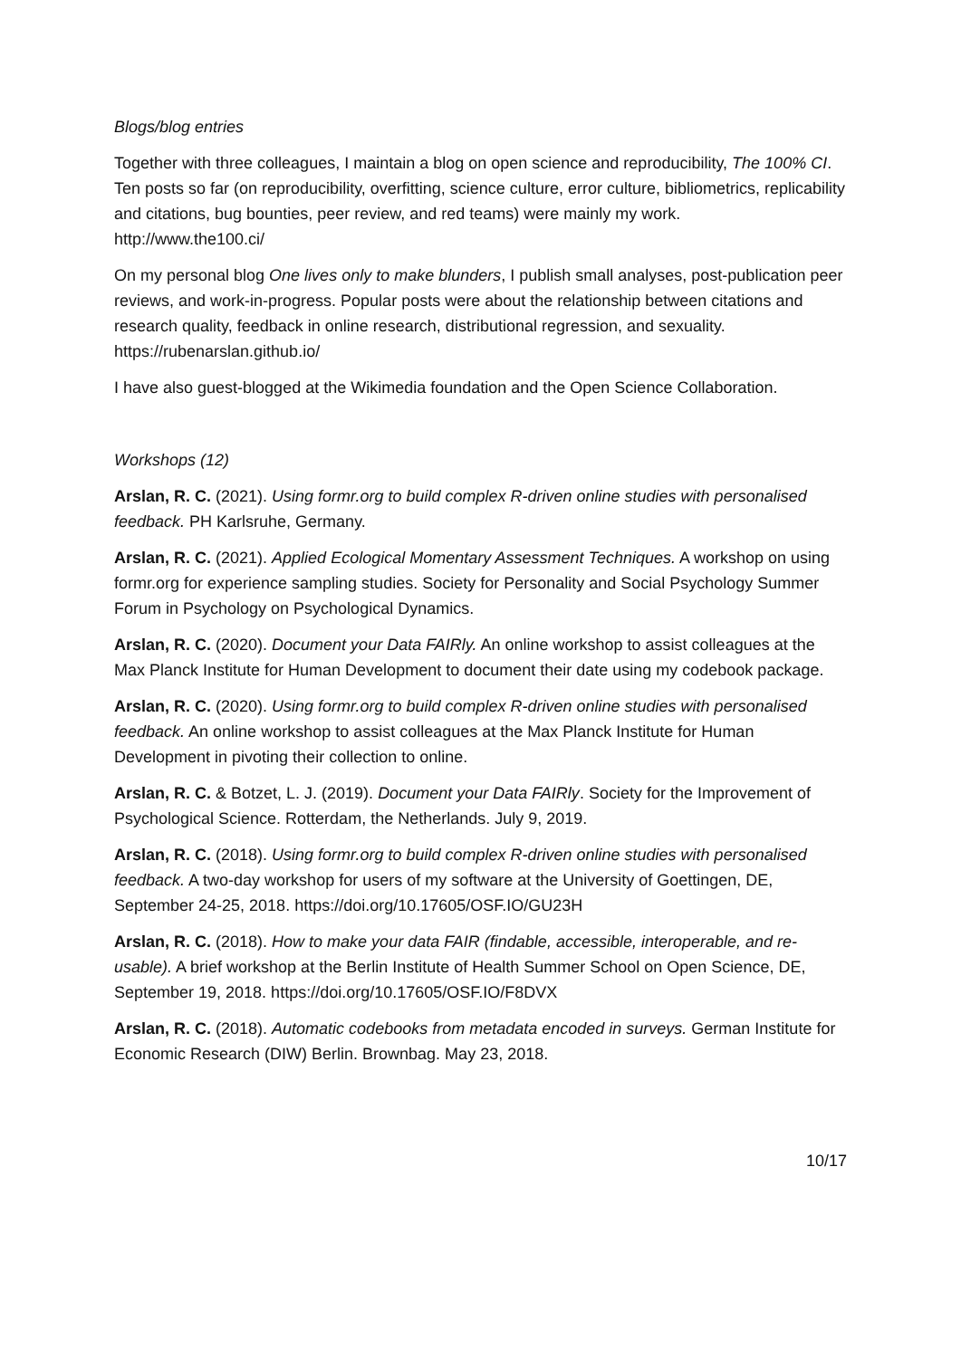Blogs/blog entries
Together with three colleagues, I maintain a blog on open science and reproducibility, The 100% CI. Ten posts so far (on reproducibility, overfitting, science culture, error culture, bibliometrics, replicability and citations, bug bounties, peer review, and red teams) were mainly my work.
http://www.the100.ci/
On my personal blog One lives only to make blunders, I publish small analyses, post-publication peer reviews, and work-in-progress. Popular posts were about the relationship between citations and research quality, feedback in online research, distributional regression, and sexuality.
https://rubenarslan.github.io/
I have also guest-blogged at the Wikimedia foundation and the Open Science Collaboration.
Workshops (12)
Arslan, R. C. (2021). Using formr.org to build complex R-driven online studies with personalised feedback. PH Karlsruhe, Germany.
Arslan, R. C. (2021). Applied Ecological Momentary Assessment Techniques. A workshop on using formr.org for experience sampling studies. Society for Personality and Social Psychology Summer Forum in Psychology on Psychological Dynamics.
Arslan, R. C. (2020). Document your Data FAIRly. An online workshop to assist colleagues at the Max Planck Institute for Human Development to document their date using my codebook package.
Arslan, R. C. (2020). Using formr.org to build complex R-driven online studies with personalised feedback. An online workshop to assist colleagues at the Max Planck Institute for Human Development in pivoting their collection to online.
Arslan, R. C. & Botzet, L. J. (2019). Document your Data FAIRly. Society for the Improvement of Psychological Science. Rotterdam, the Netherlands. July 9, 2019.
Arslan, R. C. (2018). Using formr.org to build complex R-driven online studies with personalised feedback. A two-day workshop for users of my software at the University of Goettingen, DE, September 24-25, 2018. https://doi.org/10.17605/OSF.IO/GU23H
Arslan, R. C. (2018). How to make your data FAIR (findable, accessible, interoperable, and re-usable). A brief workshop at the Berlin Institute of Health Summer School on Open Science, DE, September 19, 2018. https://doi.org/10.17605/OSF.IO/F8DVX
Arslan, R. C. (2018). Automatic codebooks from metadata encoded in surveys. German Institute for Economic Research (DIW) Berlin. Brownbag. May 23, 2018.
10/17